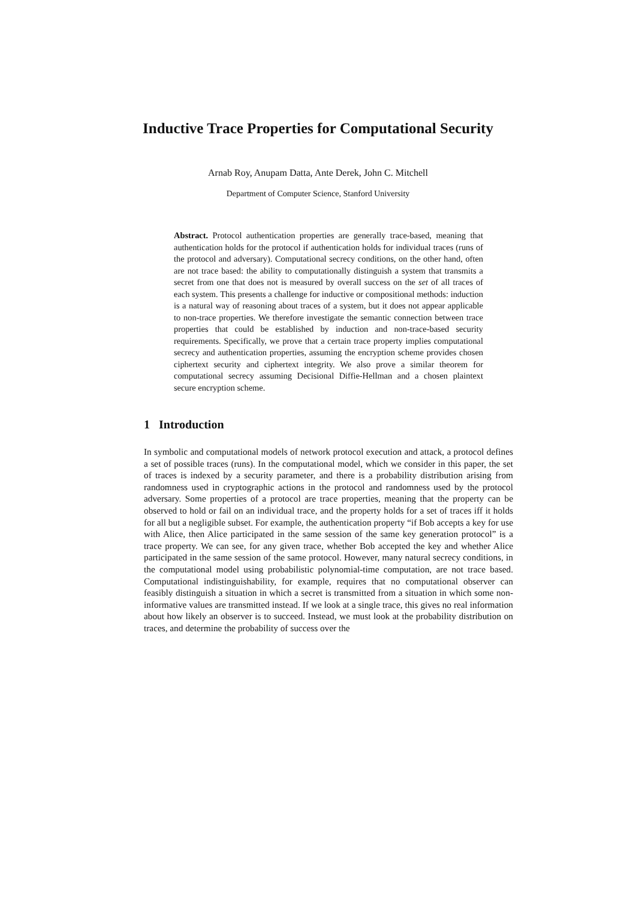Inductive Trace Properties for Computational Security
Arnab Roy, Anupam Datta, Ante Derek, John C. Mitchell
Department of Computer Science, Stanford University
Abstract. Protocol authentication properties are generally trace-based, meaning that authentication holds for the protocol if authentication holds for individual traces (runs of the protocol and adversary). Computational secrecy conditions, on the other hand, often are not trace based: the ability to computationally distinguish a system that transmits a secret from one that does not is measured by overall success on the set of all traces of each system. This presents a challenge for inductive or compositional methods: induction is a natural way of reasoning about traces of a system, but it does not appear applicable to non-trace properties. We therefore investigate the semantic connection between trace properties that could be established by induction and non-trace-based security requirements. Specifically, we prove that a certain trace property implies computational secrecy and authentication properties, assuming the encryption scheme provides chosen ciphertext security and ciphertext integrity. We also prove a similar theorem for computational secrecy assuming Decisional Diffie-Hellman and a chosen plaintext secure encryption scheme.
1 Introduction
In symbolic and computational models of network protocol execution and attack, a protocol defines a set of possible traces (runs). In the computational model, which we consider in this paper, the set of traces is indexed by a security parameter, and there is a probability distribution arising from randomness used in cryptographic actions in the protocol and randomness used by the protocol adversary. Some properties of a protocol are trace properties, meaning that the property can be observed to hold or fail on an individual trace, and the property holds for a set of traces iff it holds for all but a negligible subset. For example, the authentication property “if Bob accepts a key for use with Alice, then Alice participated in the same session of the same key generation protocol” is a trace property. We can see, for any given trace, whether Bob accepted the key and whether Alice participated in the same session of the same protocol. However, many natural secrecy conditions, in the computational model using probabilistic polynomial-time computation, are not trace based. Computational indistinguishability, for example, requires that no computational observer can feasibly distinguish a situation in which a secret is transmitted from a situation in which some non-informative values are transmitted instead. If we look at a single trace, this gives no real information about how likely an observer is to succeed. Instead, we must look at the probability distribution on traces, and determine the probability of success over the